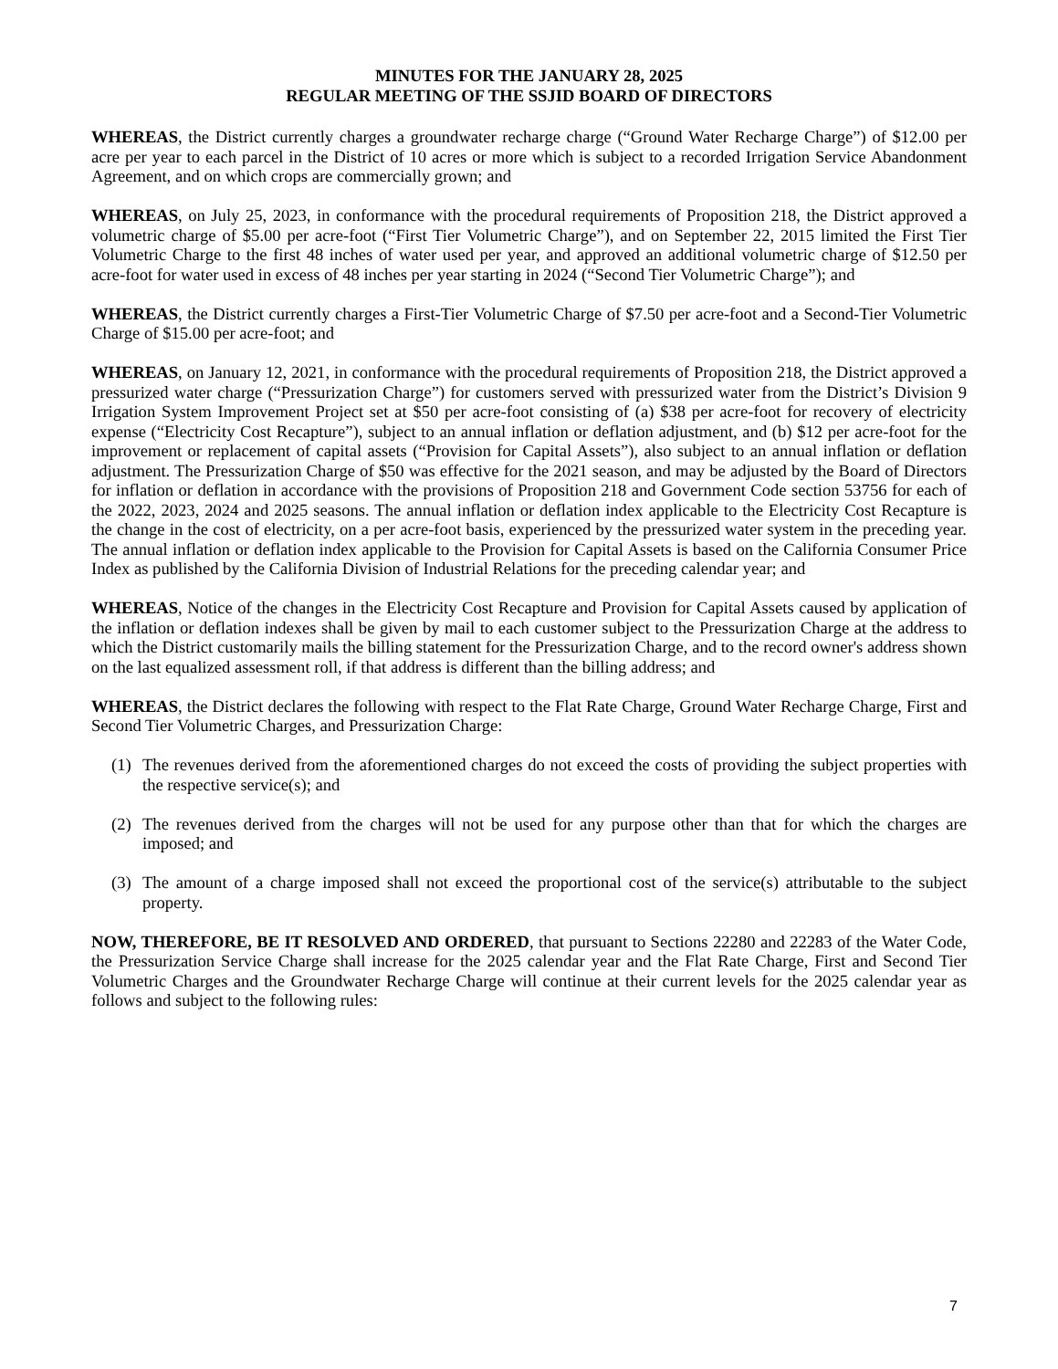MINUTES FOR THE JANUARY 28, 2025
REGULAR MEETING OF THE SSJID BOARD OF DIRECTORS
WHEREAS, the District currently charges a groundwater recharge charge (“Ground Water Recharge Charge”) of $12.00 per acre per year to each parcel in the District of 10 acres or more which is subject to a recorded Irrigation Service Abandonment Agreement, and on which crops are commercially grown; and
WHEREAS, on July 25, 2023, in conformance with the procedural requirements of Proposition 218, the District approved a volumetric charge of $5.00 per acre-foot (“First Tier Volumetric Charge”), and on September 22, 2015 limited the First Tier Volumetric Charge to the first 48 inches of water used per year, and approved an additional volumetric charge of $12.50 per acre-foot for water used in excess of 48 inches per year starting in 2024 (“Second Tier Volumetric Charge”); and
WHEREAS, the District currently charges a First-Tier Volumetric Charge of $7.50 per acre-foot and a Second-Tier Volumetric Charge of $15.00 per acre-foot; and
WHEREAS, on January 12, 2021, in conformance with the procedural requirements of Proposition 218, the District approved a pressurized water charge (“Pressurization Charge”) for customers served with pressurized water from the District’s Division 9 Irrigation System Improvement Project set at $50 per acre-foot consisting of (a) $38 per acre-foot for recovery of electricity expense (“Electricity Cost Recapture”), subject to an annual inflation or deflation adjustment, and (b) $12 per acre-foot for the improvement or replacement of capital assets (“Provision for Capital Assets”), also subject to an annual inflation or deflation adjustment. The Pressurization Charge of $50 was effective for the 2021 season, and may be adjusted by the Board of Directors for inflation or deflation in accordance with the provisions of Proposition 218 and Government Code section 53756 for each of the 2022, 2023, 2024 and 2025 seasons. The annual inflation or deflation index applicable to the Electricity Cost Recapture is the change in the cost of electricity, on a per acre-foot basis, experienced by the pressurized water system in the preceding year. The annual inflation or deflation index applicable to the Provision for Capital Assets is based on the California Consumer Price Index as published by the California Division of Industrial Relations for the preceding calendar year; and
WHEREAS, Notice of the changes in the Electricity Cost Recapture and Provision for Capital Assets caused by application of the inflation or deflation indexes shall be given by mail to each customer subject to the Pressurization Charge at the address to which the District customarily mails the billing statement for the Pressurization Charge, and to the record owner's address shown on the last equalized assessment roll, if that address is different than the billing address; and
WHEREAS, the District declares the following with respect to the Flat Rate Charge, Ground Water Recharge Charge, First and Second Tier Volumetric Charges, and Pressurization Charge:
(1) The revenues derived from the aforementioned charges do not exceed the costs of providing the subject properties with the respective service(s); and
(2) The revenues derived from the charges will not be used for any purpose other than that for which the charges are imposed; and
(3) The amount of a charge imposed shall not exceed the proportional cost of the service(s) attributable to the subject property.
NOW, THEREFORE, BE IT RESOLVED AND ORDERED, that pursuant to Sections 22280 and 22283 of the Water Code, the Pressurization Service Charge shall increase for the 2025 calendar year and the Flat Rate Charge, First and Second Tier Volumetric Charges and the Groundwater Recharge Charge will continue at their current levels for the 2025 calendar year as follows and subject to the following rules:
7